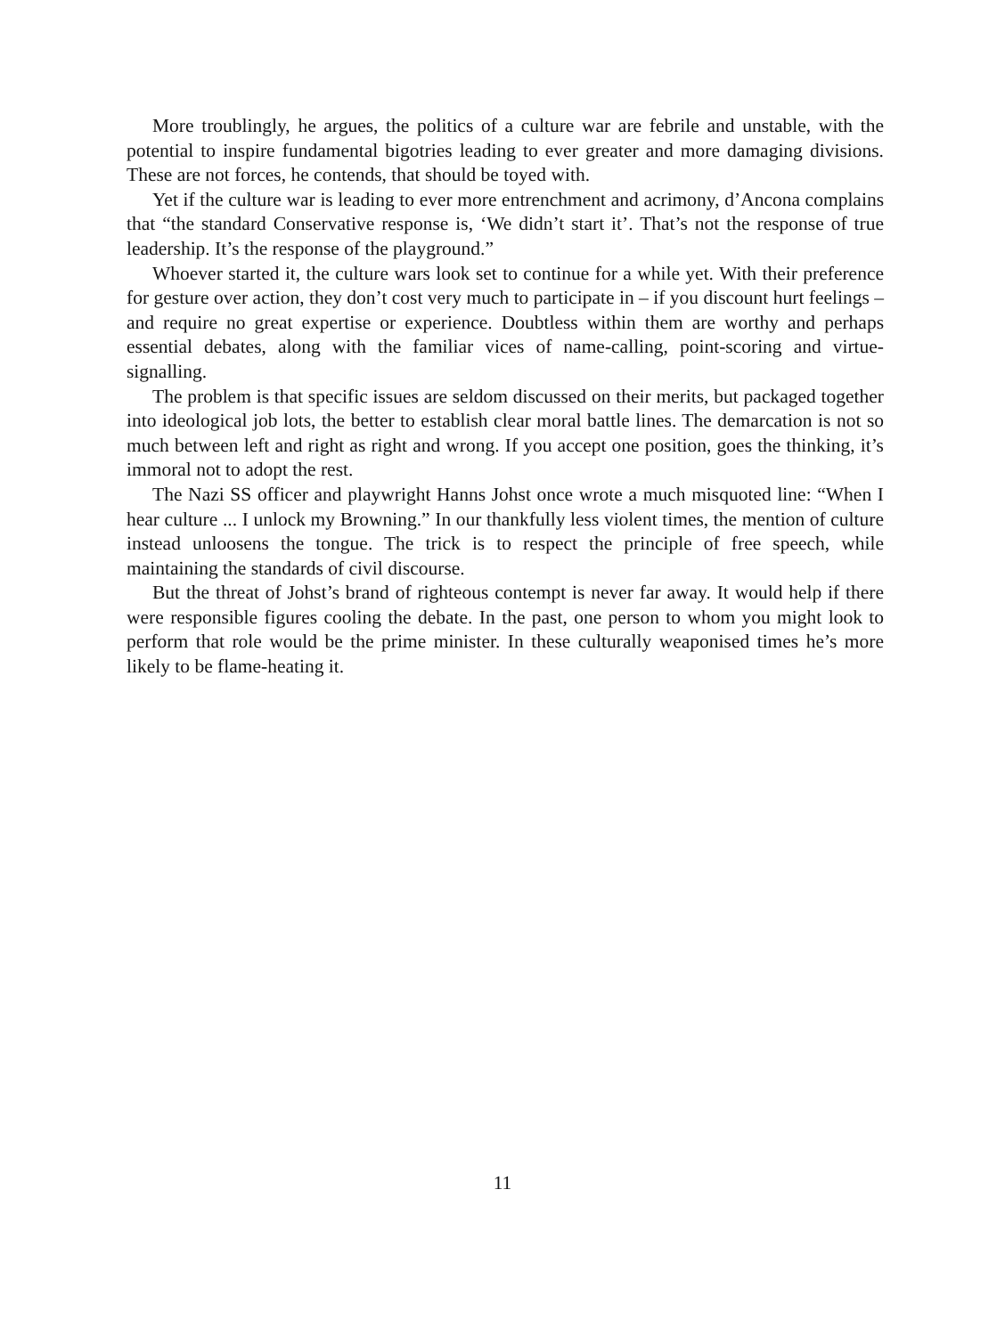More troublingly, he argues, the politics of a culture war are febrile and unstable, with the potential to inspire fundamental bigotries leading to ever greater and more damaging divisions. These are not forces, he contends, that should be toyed with.
Yet if the culture war is leading to ever more entrenchment and acrimony, d’Ancona complains that “the standard Conservative response is, ‘We didn’t start it’. That’s not the response of true leadership. It’s the response of the playground.”
Whoever started it, the culture wars look set to continue for a while yet. With their preference for gesture over action, they don’t cost very much to participate in – if you discount hurt feelings – and require no great expertise or experience. Doubtless within them are worthy and perhaps essential debates, along with the familiar vices of name-calling, point-scoring and virtue-signalling.
The problem is that specific issues are seldom discussed on their merits, but packaged together into ideological job lots, the better to establish clear moral battle lines. The demarcation is not so much between left and right as right and wrong. If you accept one position, goes the thinking, it’s immoral not to adopt the rest.
The Nazi SS officer and playwright Hanns Johst once wrote a much misquoted line: “When I hear culture ... I unlock my Browning.” In our thankfully less violent times, the mention of culture instead unloosens the tongue. The trick is to respect the principle of free speech, while maintaining the standards of civil discourse.
But the threat of Johst’s brand of righteous contempt is never far away. It would help if there were responsible figures cooling the debate. In the past, one person to whom you might look to perform that role would be the prime minister. In these culturally weaponised times he’s more likely to be flame-heating it.
11